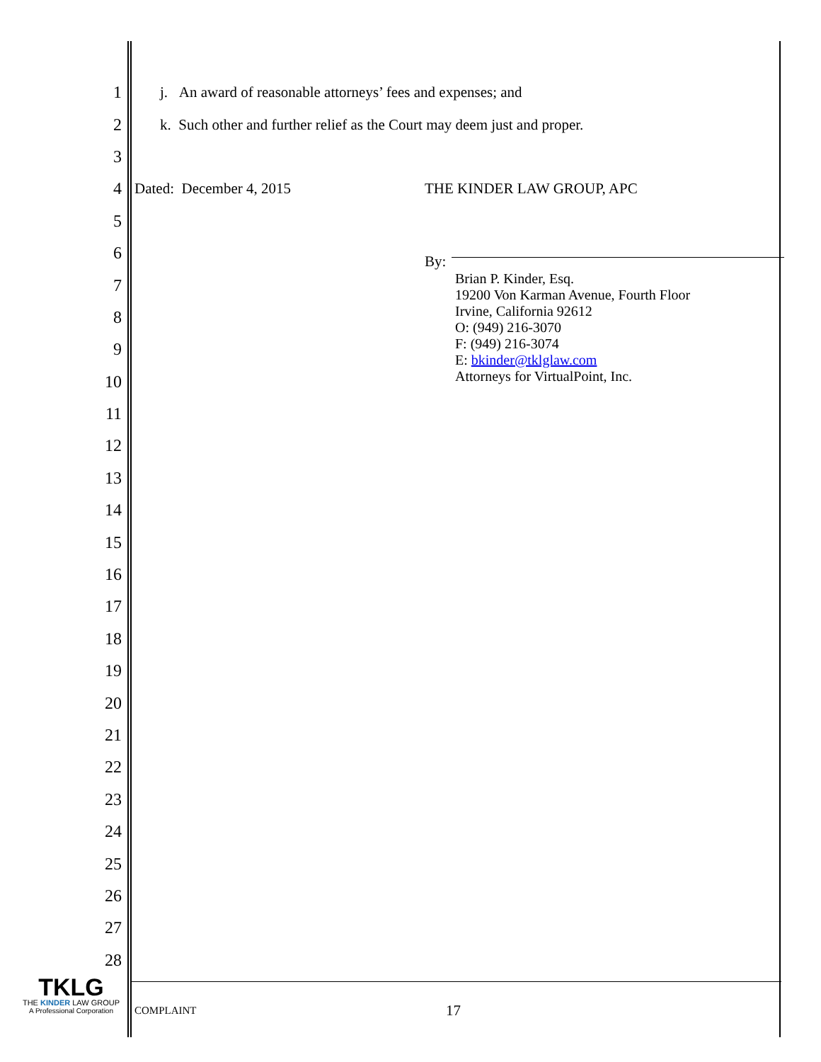1
j. An award of reasonable attorneys’ fees and expenses; and
2
k. Such other and further relief as the Court may deem just and proper.
3
4
Dated: December 4, 2015 THE KINDER LAW GROUP, APC
5
6
By:
7
8
9
10
11
12
13
14
15
16
17
18
19
20
21
22
23
24
25
26
27
28
Brian P. Kinder, Esq.
19200 Von Karman Avenue, Fourth Floor
Irvine, California 92612
O: (949) 216-3070
F: (949) 216-3074
E: bkinder@tklglaw.com
Attorneys for VirtualPoint, Inc.
TKLG
THE KINDER LAW GROUP
A Professional Corporation
COMPLAINT 17